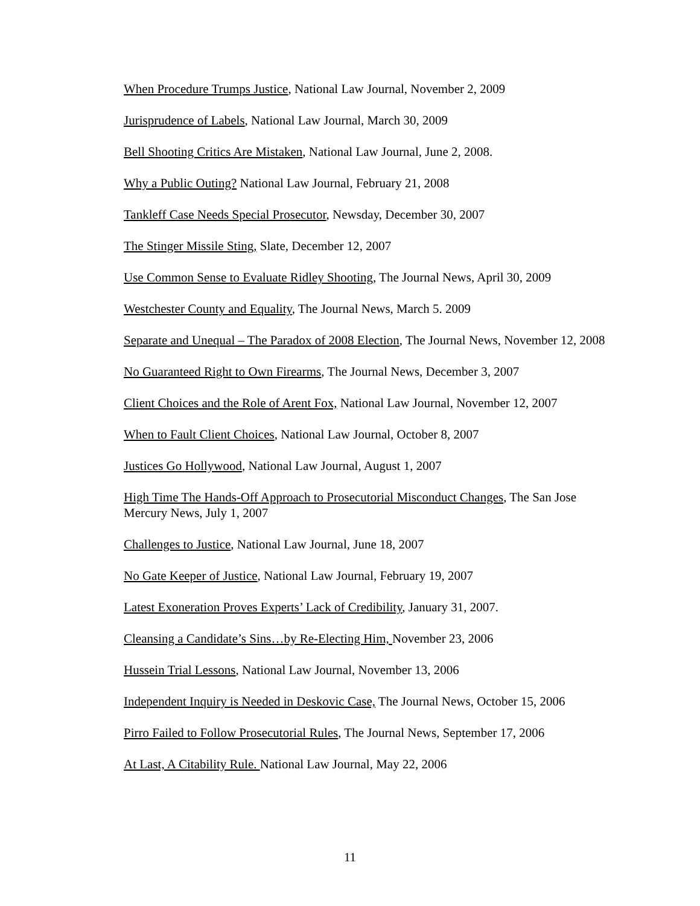When Procedure Trumps Justice, National Law Journal, November 2, 2009
Jurisprudence of Labels, National Law Journal, March 30, 2009
Bell Shooting Critics Are Mistaken, National Law Journal, June 2, 2008.
Why a Public Outing? National Law Journal, February 21, 2008
Tankleff Case Needs Special Prosecutor, Newsday, December 30, 2007
The Stinger Missile Sting, Slate, December 12, 2007
Use Common Sense to Evaluate Ridley Shooting, The Journal News, April 30, 2009
Westchester County and Equality, The Journal News, March 5. 2009
Separate and Unequal – The Paradox of 2008 Election, The Journal News, November 12, 2008
No Guaranteed Right to Own Firearms, The Journal News, December 3, 2007
Client Choices and the Role of Arent Fox, National Law Journal, November 12, 2007
When to Fault Client Choices, National Law Journal, October 8, 2007
Justices Go Hollywood, National Law Journal, August 1, 2007
High Time The Hands-Off Approach to Prosecutorial Misconduct Changes, The San Jose Mercury News, July 1, 2007
Challenges to Justice, National Law Journal, June 18, 2007
No Gate Keeper of Justice, National Law Journal, February 19, 2007
Latest Exoneration Proves Experts’ Lack of Credibility, January 31, 2007.
Cleansing a Candidate’s Sins…by Re-Electing Him, November 23, 2006
Hussein Trial Lessons, National Law Journal, November 13, 2006
Independent Inquiry is Needed in Deskovic Case, The Journal News, October 15, 2006
Pirro Failed to Follow Prosecutorial Rules, The Journal News, September 17, 2006
At Last, A Citability Rule. National Law Journal, May 22, 2006
11